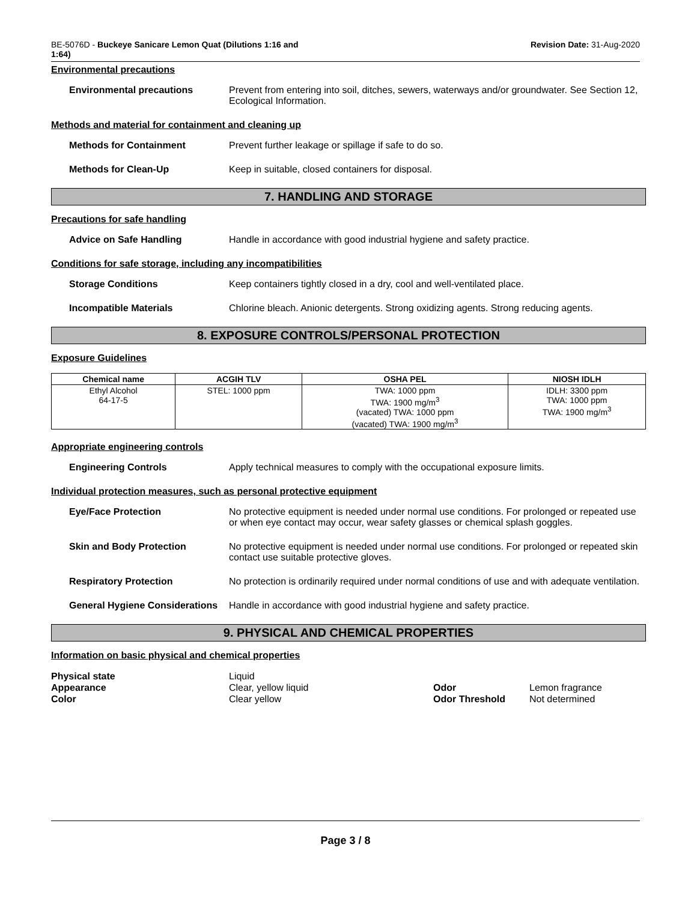BE-5076D - Buckeye Sanicare Lemon Quat (Dilutions 1:16 and
1:64)
Revision Date: 31-Aug-2020
Environmental precautions
Environmental precautions Prevent from entering into soil, ditches, sewers, waterways and/or groundwater. See Section 12, Ecological Information.
Methods and material for containment and cleaning up
Methods for Containment Prevent further leakage or spillage if safe to do so.
Methods for Clean-Up Keep in suitable, closed containers for disposal.
7. HANDLING AND STORAGE
Precautions for safe handling
Advice on Safe Handling Handle in accordance with good industrial hygiene and safety practice.
Conditions for safe storage, including any incompatibilities
Storage Conditions Keep containers tightly closed in a dry, cool and well-ventilated place.
Incompatible Materials Chlorine bleach. Anionic detergents. Strong oxidizing agents. Strong reducing agents.
8. EXPOSURE CONTROLS/PERSONAL PROTECTION
Exposure Guidelines
| Chemical name | ACGIH TLV | OSHA PEL | NIOSH IDLH |
| --- | --- | --- | --- |
| Ethyl Alcohol 64-17-5 | STEL: 1000 ppm | TWA: 1000 ppm TWA: 1900 mg/m<sup>3</sup> (vacated) TWA: 1000 ppm (vacated) TWA: 1900 mg/m<sup>3</sup> | IDLH: 3300 ppm TWA: 1000 ppm TWA: 1900 mg/m<sup>3</sup> |
Appropriate engineering controls
Engineering Controls Apply technical measures to comply with the occupational exposure limits.
Individual protection measures, such as personal protective equipment
Eye/Face Protection No protective equipment is needed under normal use conditions. For prolonged or repeated use or when eye contact may occur, wear safety glasses or chemical splash goggles.
Skin and Body Protection No protective equipment is needed under normal use conditions. For prolonged or repeated skin contact use suitable protective gloves.
Respiratory Protection No protection is ordinarily required under normal conditions of use and with adequate ventilation.
General Hygiene Considerations
Handle in accordance with good industrial hygiene and safety practice.
9. PHYSICAL AND CHEMICAL PROPERTIES
Information on basic physical and chemical properties
Physical state
Liquid
Appearance
Clear, yellow liquid
Odor
Lemon fragrance
Color
Clear yellow
Odor Threshold
Not determined
Page 3 / 8